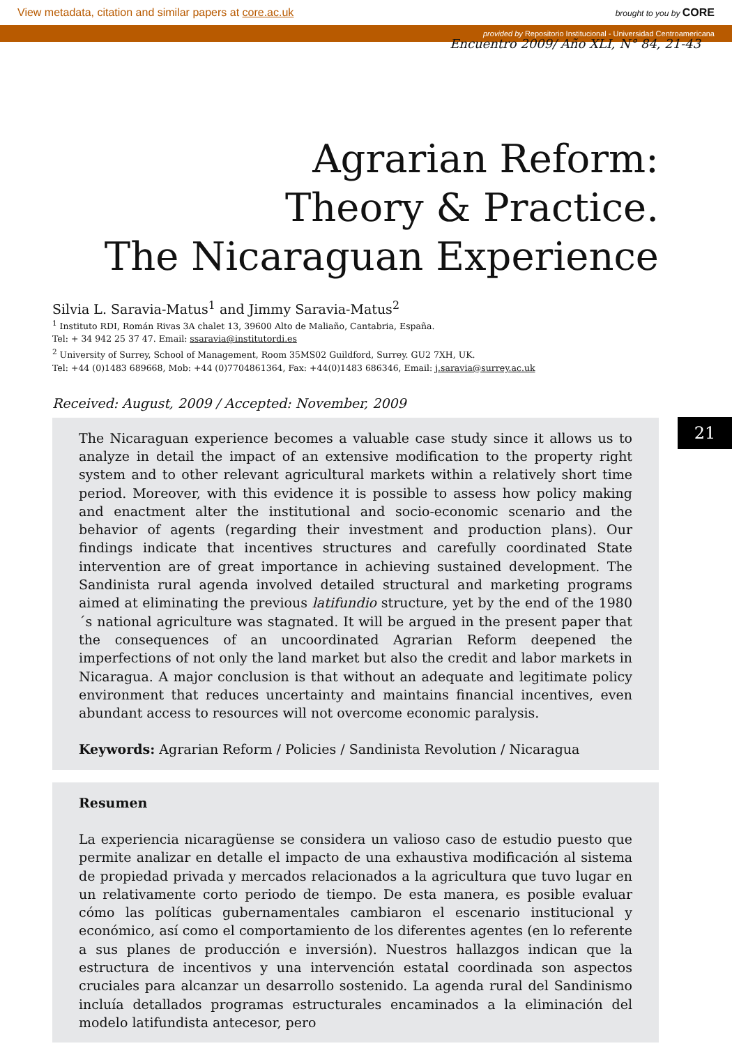View metadata, citation and similar papers at core.ac.uk brought to you by CORE
provided by Repositorio Institucional - Universidad Centroamericana
Encuentro 2009/ Año XLI, N° 84, 21-43
Agrarian Reform:
Theory & Practice.
The Nicaraguan Experience
Silvia L. Saravia-Matus<sup>1</sup> and Jimmy Saravia-Matus<sup>2</sup>
<sup>1</sup> Instituto RDI, Román Rivas 3A chalet 13, 39600 Alto de Maliaño, Cantabria, España.
Tel: + 34 942 25 37 47. Email: ssaravia@institutordi.es
<sup>2</sup> University of Surrey, School of Management, Room 35MS02 Guildford, Surrey. GU2 7XH, UK.
Tel: +44 (0)1483 689668, Mob: +44 (0)7704861364, Fax: +44(0)1483 686346, Email: j.saravia@surrey.ac.uk
Received: August, 2009 / Accepted: November, 2009
21
The Nicaraguan experience becomes a valuable case study since it allows us to analyze in detail the impact of an extensive modification to the property right system and to other relevant agricultural markets within a relatively short time period. Moreover, with this evidence it is possible to assess how policy making and enactment alter the institutional and socio-economic scenario and the behavior of agents (regarding their investment and production plans). Our findings indicate that incentives structures and carefully coordinated State intervention are of great importance in achieving sustained development. The Sandinista rural agenda involved detailed structural and marketing programs aimed at eliminating the previous latifundio structure, yet by the end of the 1980´s national agriculture was stagnated. It will be argued in the present paper that the consequences of an uncoordinated Agrarian Reform deepened the imperfections of not only the land market but also the credit and labor markets in Nicaragua. A major conclusion is that without an adequate and legitimate policy environment that reduces uncertainty and maintains financial incentives, even abundant access to resources will not overcome economic paralysis.
Keywords: Agrarian Reform / Policies / Sandinista Revolution / Nicaragua
Resumen
La experiencia nicaragüense se considera un valioso caso de estudio puesto que permite analizar en detalle el impacto de una exhaustiva modificación al sistema de propiedad privada y mercados relacionados a la agricultura que tuvo lugar en un relativamente corto periodo de tiempo. De esta manera, es posible evaluar cómo las políticas gubernamentales cambiaron el escenario institucional y económico, así como el comportamiento de los diferentes agentes (en lo referente a sus planes de producción e inversión). Nuestros hallazgos indican que la estructura de incentivos y una intervención estatal coordinada son aspectos cruciales para alcanzar un desarrollo sostenido. La agenda rural del Sandinismo incluía detallados programas estructurales encaminados a la eliminación del modelo latifundista antecesor, pero